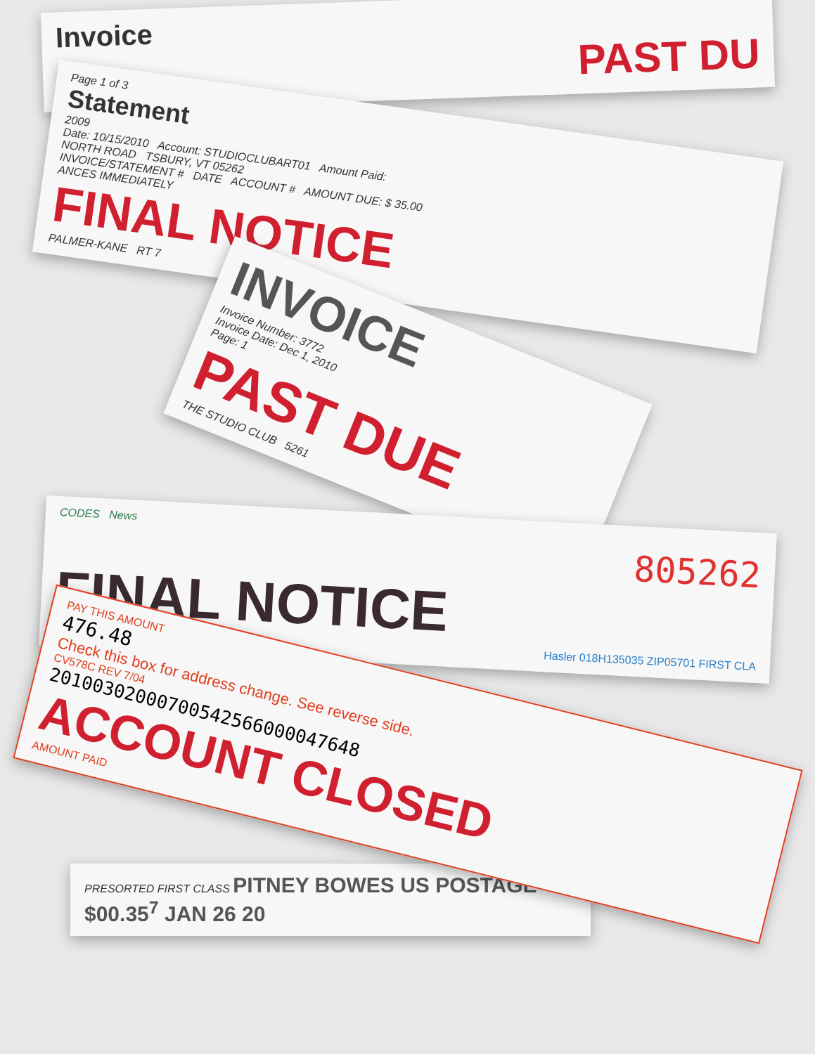Invoice
PAST DU
Page 1 of 3
Statement
2009
Date: 10/15/2010 Account: STUDIOCLUBART01 Amount Paid:
NORTH ROAD TSBURY, VT 05262
INVOICE/STATEMENT # DATE ACCOUNT # AMOUNT DUE: $ 35.00
ANCES IMMEDIATELY
FINAL NOTICE
PALMER-KANE RT 7
INVOICE
Invoice Number: 3772
Invoice Date: Dec 1, 2010
Page: 1
PAST DUE
THE STUDIO CLUB 5261
CODES News
805262
FINAL NOTICE
Hasler 018H135035 ZIP05701 FIRST CLA
PAY THIS AMOUNT
476.48
Check this box for address change. See reverse side.
CV578C REV 7/04
20100302000700542566000047648
ACCOUNT CLOSED
AMOUNT PAID
PRESORTED FIRST CLASS PITNEY BOWES US POSTAGE $00.35<sup>7</sup> JAN 26 20